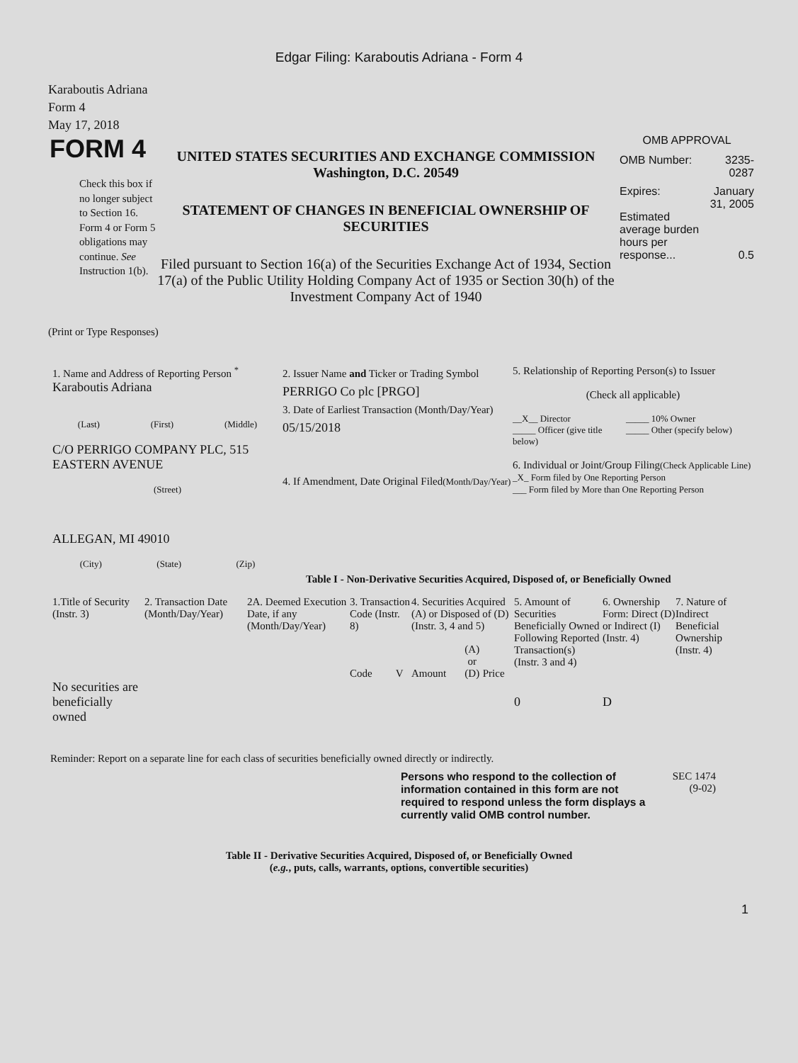Edgar Filing: Karaboutis Adriana - Form 4
Karaboutis Adriana
Form 4
May 17, 2018
FORM 4
Check this box if no longer subject to Section 16. Form 4 or Form 5 obligations may continue. See Instruction 1(b).
UNITED STATES SECURITIES AND EXCHANGE COMMISSION
Washington, D.C. 20549
STATEMENT OF CHANGES IN BENEFICIAL OWNERSHIP OF SECURITIES
Filed pursuant to Section 16(a) of the Securities Exchange Act of 1934, Section 17(a) of the Public Utility Holding Company Act of 1935 or Section 30(h) of the Investment Company Act of 1940
OMB APPROVAL
| OMB Number: | 3235-0287 |
| Expires: | January 31, 2005 |
| Estimated average burden hours per response... | 0.5 |
(Print or Type Responses)
| 1. Name and Address of Reporting Person <sup>*</sup> Karaboutis Adriana (Last) (First) (Middle) C/O PERRIGO COMPANY PLC, 515 EASTERN AVENUE (Street) ALLEGAN, MI 49010 (City) (State) (Zip) | 2. Issuer Name and Ticker or Trading Symbol PERRIGO Co plc [PRGO] 3. Date of Earliest Transaction (Month/Day/Year) 05/15/2018 4. If Amendment, Date Original Filed (Month/Day/Year) | 5. Relationship of Reporting Person(s) to Issuer (Check all applicable) / __X__ Director / _____ 10% Owner / / _____ Officer (give title below) / _____ Other (specify below) / 6. Individual or Joint/Group Filing (Check Applicable Line) _X_ Form filed by One Reporting Person ___ Form filed by More than One Reporting Person |
Table I - Non-Derivative Securities Acquired, Disposed of, or Beneficially Owned
| 1.Title of Security (Instr. 3) | 2. Transaction Date (Month/Day/Year) | 2A. Deemed Execution Date, if any (Month/Day/Year) | 3. Transaction Code (Instr. 8) | | 4. Securities Acquired (A) or Disposed of (D) (Instr. 3, 4 and 5) | | | 5. Amount of Securities Beneficially Owned Following Reported Transaction(s) (Instr. 3 and 4) | 6. Ownership Form: Direct (D) or Indirect (I) (Instr. 4) | 7. Nature of Indirect Beneficial Ownership (Instr. 4) |
| --- | --- | --- | --- | --- | --- | --- | --- | --- | --- | --- |
| | | | Code | V | Amount | (A) or (D) | Price | | | |
| No securities are beneficially owned | | | | | | | | 0 | D | |
Reminder: Report on a separate line for each class of securities beneficially owned directly or indirectly.
Persons who respond to the collection of information contained in this form are not required to respond unless the form displays a currently valid OMB control number.
SEC 1474
(9-02)
Table II - Derivative Securities Acquired, Disposed of, or Beneficially Owned
(e.g., puts, calls, warrants, options, convertible securities)
1